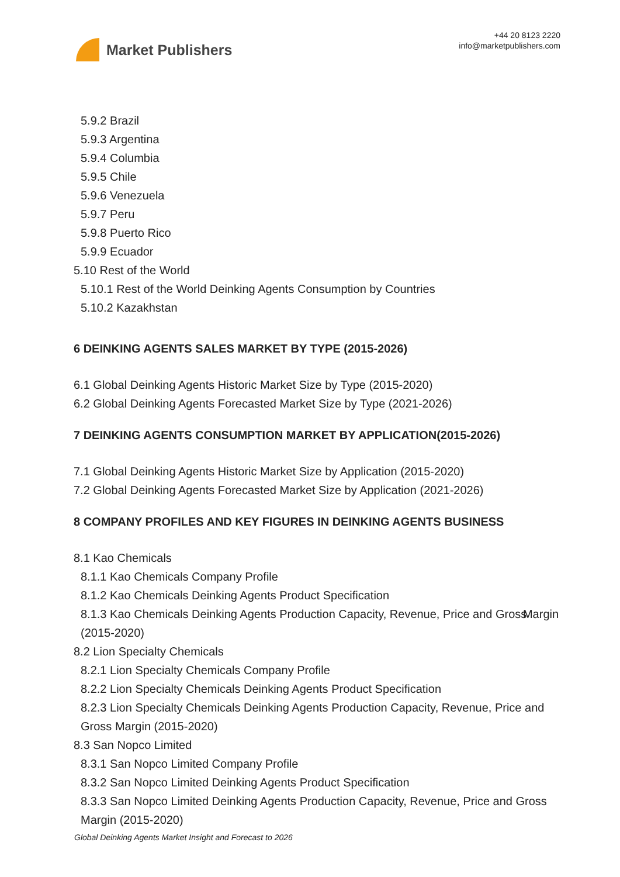Market Publishers
+44 20 8123 2220
info@marketpublishers.com
5.9.2 Brazil
5.9.3 Argentina
5.9.4 Columbia
5.9.5 Chile
5.9.6 Venezuela
5.9.7 Peru
5.9.8 Puerto Rico
5.9.9 Ecuador
5.10 Rest of the World
5.10.1 Rest of the World Deinking Agents Consumption by Countries
5.10.2 Kazakhstan
6 DEINKING AGENTS SALES MARKET BY TYPE (2015-2026)
6.1 Global Deinking Agents Historic Market Size by Type (2015-2020)
6.2 Global Deinking Agents Forecasted Market Size by Type (2021-2026)
7 DEINKING AGENTS CONSUMPTION MARKET BY APPLICATION(2015-2026)
7.1 Global Deinking Agents Historic Market Size by Application (2015-2020)
7.2 Global Deinking Agents Forecasted Market Size by Application (2021-2026)
8 COMPANY PROFILES AND KEY FIGURES IN DEINKING AGENTS BUSINESS
8.1 Kao Chemicals
8.1.1 Kao Chemicals Company Profile
8.1.2 Kao Chemicals Deinking Agents Product Specification
8.1.3 Kao Chemicals Deinking Agents Production Capacity, Revenue, Price and Gross Margin (2015-2020)
8.2 Lion Specialty Chemicals
8.2.1 Lion Specialty Chemicals Company Profile
8.2.2 Lion Specialty Chemicals Deinking Agents Product Specification
8.2.3 Lion Specialty Chemicals Deinking Agents Production Capacity, Revenue, Price and Gross Margin (2015-2020)
8.3 San Nopco Limited
8.3.1 San Nopco Limited Company Profile
8.3.2 San Nopco Limited Deinking Agents Product Specification
8.3.3 San Nopco Limited Deinking Agents Production Capacity, Revenue, Price and Gross Margin (2015-2020)
Global Deinking Agents Market Insight and Forecast to 2026